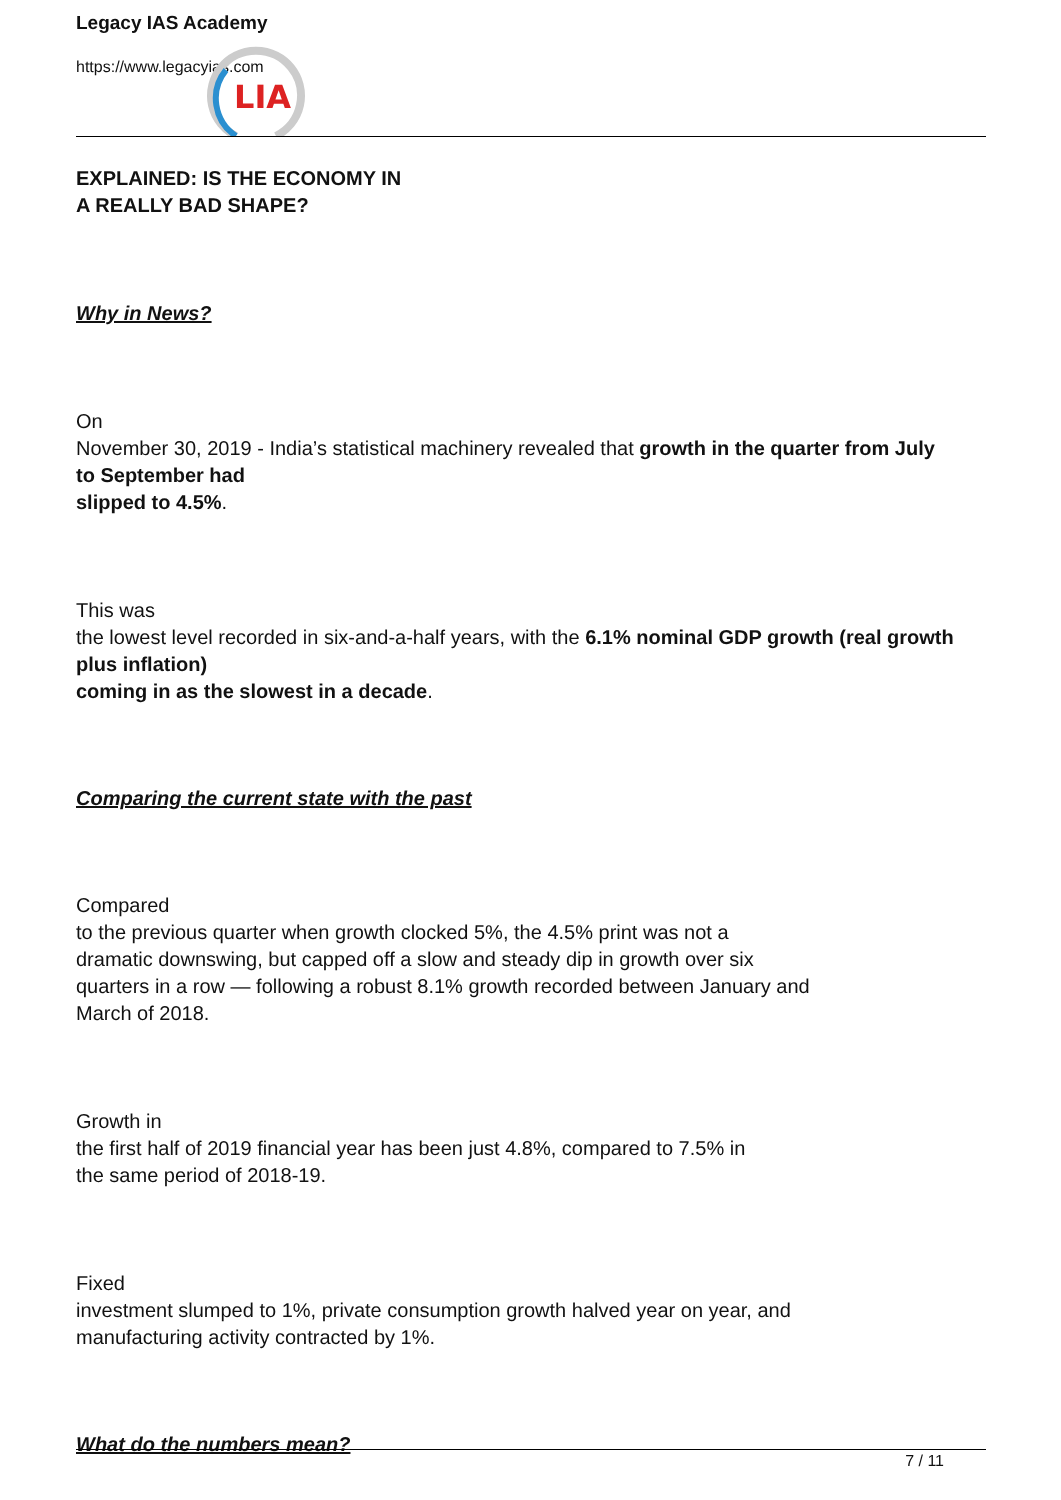LIA
Legacy IAS Academy
https://www.legacyias.com
EXPLAINED: IS THE ECONOMY IN
A REALLY BAD SHAPE?
Why in News?
On
November 30, 2019 - India’s statistical machinery revealed that growth in the quarter from July to September had
slipped to 4.5%.
This was
the lowest level recorded in six-and-a-half years, with the 6.1% nominal GDP growth (real growth plus inflation)
coming in as the slowest in a decade.
Comparing the current state with the past
Compared
to the previous quarter when growth clocked 5%, the 4.5% print was not a
dramatic downswing, but capped off a slow and steady dip in growth over six
quarters in a row — following a robust 8.1% growth recorded between January and
March of 2018.
Growth in
the first half of 2019 financial year has been just 4.8%, compared to 7.5% in
the same period of 2018-19.
Fixed
investment slumped to 1%, private consumption growth halved year on year, and
manufacturing activity contracted by 1%.
What do the numbers mean?
7 / 11